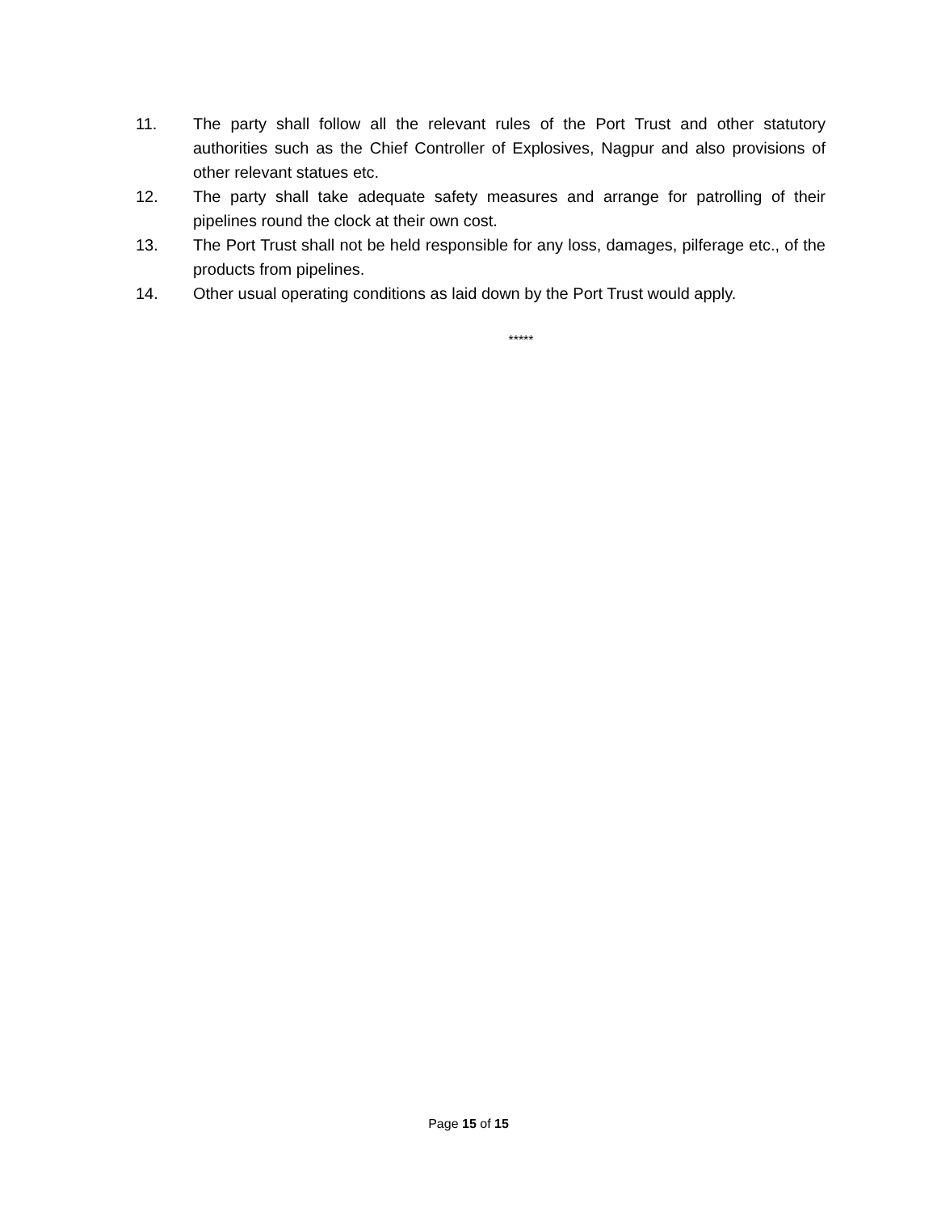11. The party shall follow all the relevant rules of the Port Trust and other statutory authorities such as the Chief Controller of Explosives, Nagpur and also provisions of other relevant statues etc.
12. The party shall take adequate safety measures and arrange for patrolling of their pipelines round the clock at their own cost.
13. The Port Trust shall not be held responsible for any loss, damages, pilferage etc., of the products from pipelines.
14. Other usual operating conditions as laid down by the Port Trust would apply.
*****
Page 15 of 15